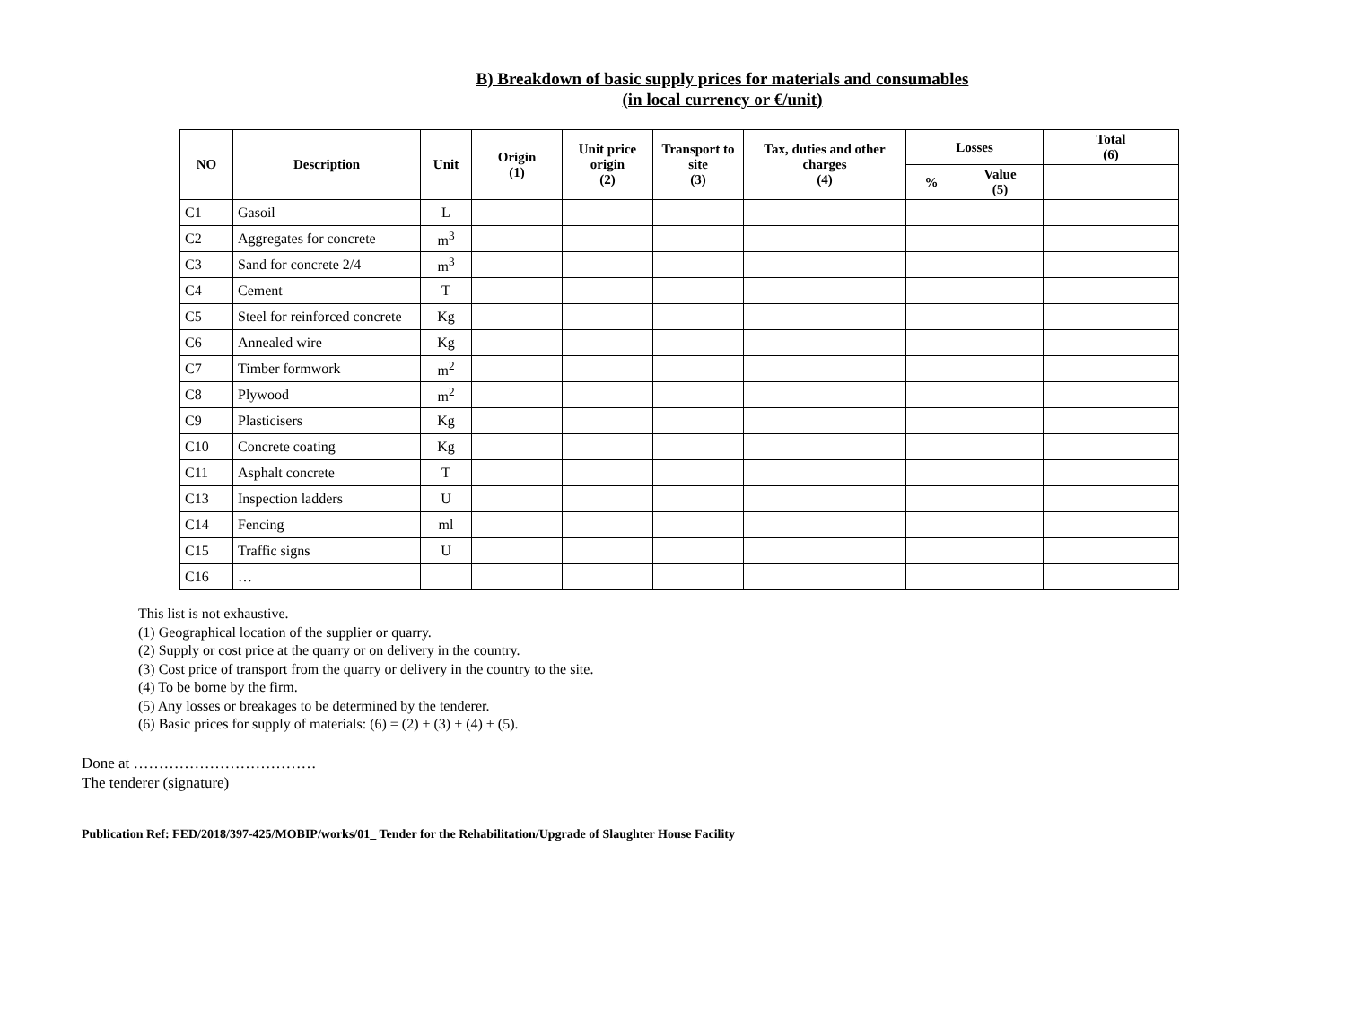B) Breakdown of basic supply prices for materials and consumables
(in local currency or €/unit)
| NO | Description | Unit | Origin (1) | Unit price origin (2) | Transport to site (3) | Tax, duties and other charges (4) | Losses | | Total (6) |
| --- | --- | --- | --- | --- | --- | --- | --- | --- | --- |
| | | | | | | | % | Value (5) | |
| C1 | Gasoil | L | | | | | | | |
| C2 | Aggregates for concrete | m<sup>3</sup> | | | | | | | |
| C3 | Sand for concrete 2/4 | m<sup>3</sup> | | | | | | | |
| C4 | Cement | T | | | | | | | |
| C5 | Steel for reinforced concrete | Kg | | | | | | | |
| C6 | Annealed wire | Kg | | | | | | | |
| C7 | Timber formwork | m<sup>2</sup> | | | | | | | |
| C8 | Plywood | m<sup>2</sup> | | | | | | | |
| C9 | Plasticisers | Kg | | | | | | | |
| C10 | Concrete coating | Kg | | | | | | | |
| C11 | Asphalt concrete | T | | | | | | | |
| C13 | Inspection ladders | U | | | | | | | |
| C14 | Fencing | ml | | | | | | | |
| C15 | Traffic signs | U | | | | | | | |
| C16 | … | | | | | | | | |
This list is not exhaustive.
(1) Geographical location of the supplier or quarry.
(2) Supply or cost price at the quarry or on delivery in the country.
(3) Cost price of transport from the quarry or delivery in the country to the site.
(4) To be borne by the firm.
(5) Any losses or breakages to be determined by the tenderer.
(6) Basic prices for supply of materials: (6) = (2) + (3) + (4) + (5).
Done at ………………………………
The tenderer (signature)
Publication Ref: FED/2018/397-425/MOBIP/works/01_ Tender for the Rehabilitation/Upgrade of Slaughter House Facility